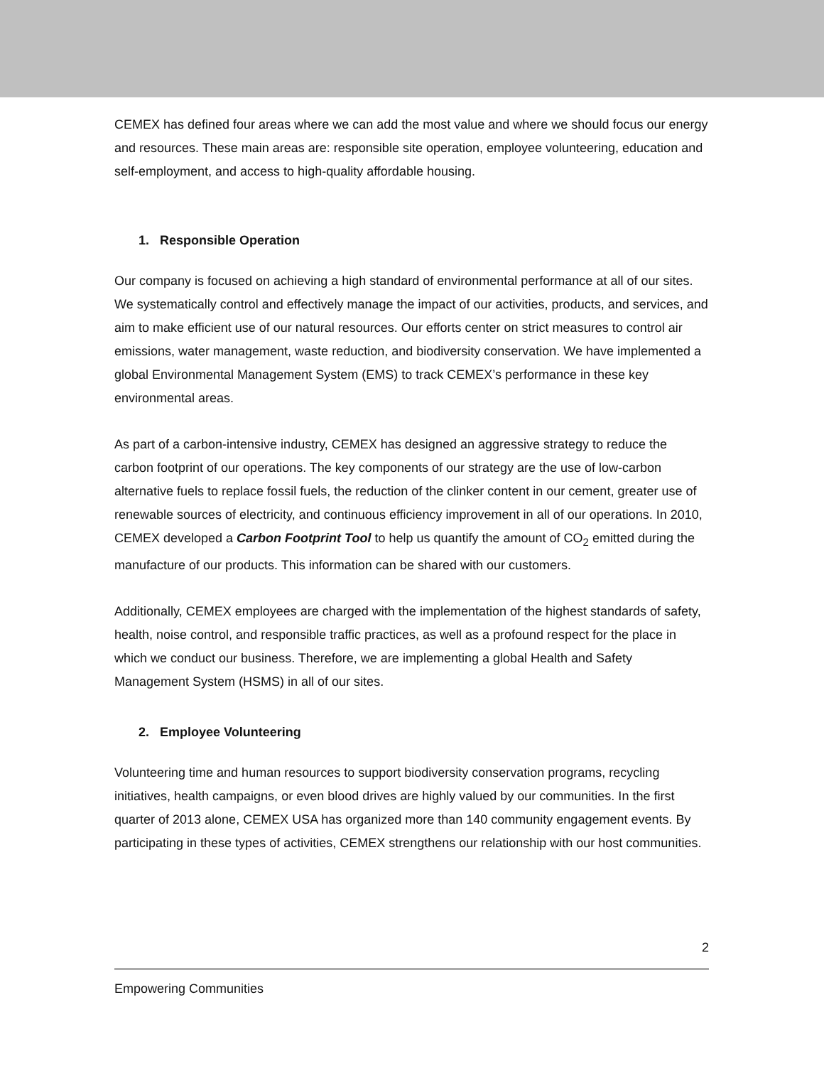CEMEX has defined four areas where we can add the most value and where we should focus our energy and resources. These main areas are: responsible site operation, employee volunteering, education and self-employment, and access to high-quality affordable housing.
1. Responsible Operation
Our company is focused on achieving a high standard of environmental performance at all of our sites. We systematically control and effectively manage the impact of our activities, products, and services, and aim to make efficient use of our natural resources. Our efforts center on strict measures to control air emissions, water management, waste reduction, and biodiversity conservation. We have implemented a global Environmental Management System (EMS) to track CEMEX’s performance in these key environmental areas.
As part of a carbon-intensive industry, CEMEX has designed an aggressive strategy to reduce the carbon footprint of our operations. The key components of our strategy are the use of low-carbon alternative fuels to replace fossil fuels, the reduction of the clinker content in our cement, greater use of renewable sources of electricity, and continuous efficiency improvement in all of our operations. In 2010, CEMEX developed a Carbon Footprint Tool to help us quantify the amount of CO<sub>2</sub> emitted during the manufacture of our products. This information can be shared with our customers.
Additionally, CEMEX employees are charged with the implementation of the highest standards of safety, health, noise control, and responsible traffic practices, as well as a profound respect for the place in which we conduct our business. Therefore, we are implementing a global Health and Safety Management System (HSMS) in all of our sites.
2. Employee Volunteering
Volunteering time and human resources to support biodiversity conservation programs, recycling initiatives, health campaigns, or even blood drives are highly valued by our communities. In the first quarter of 2013 alone, CEMEX USA has organized more than 140 community engagement events. By participating in these types of activities, CEMEX strengthens our relationship with our host communities.
2
Empowering Communities